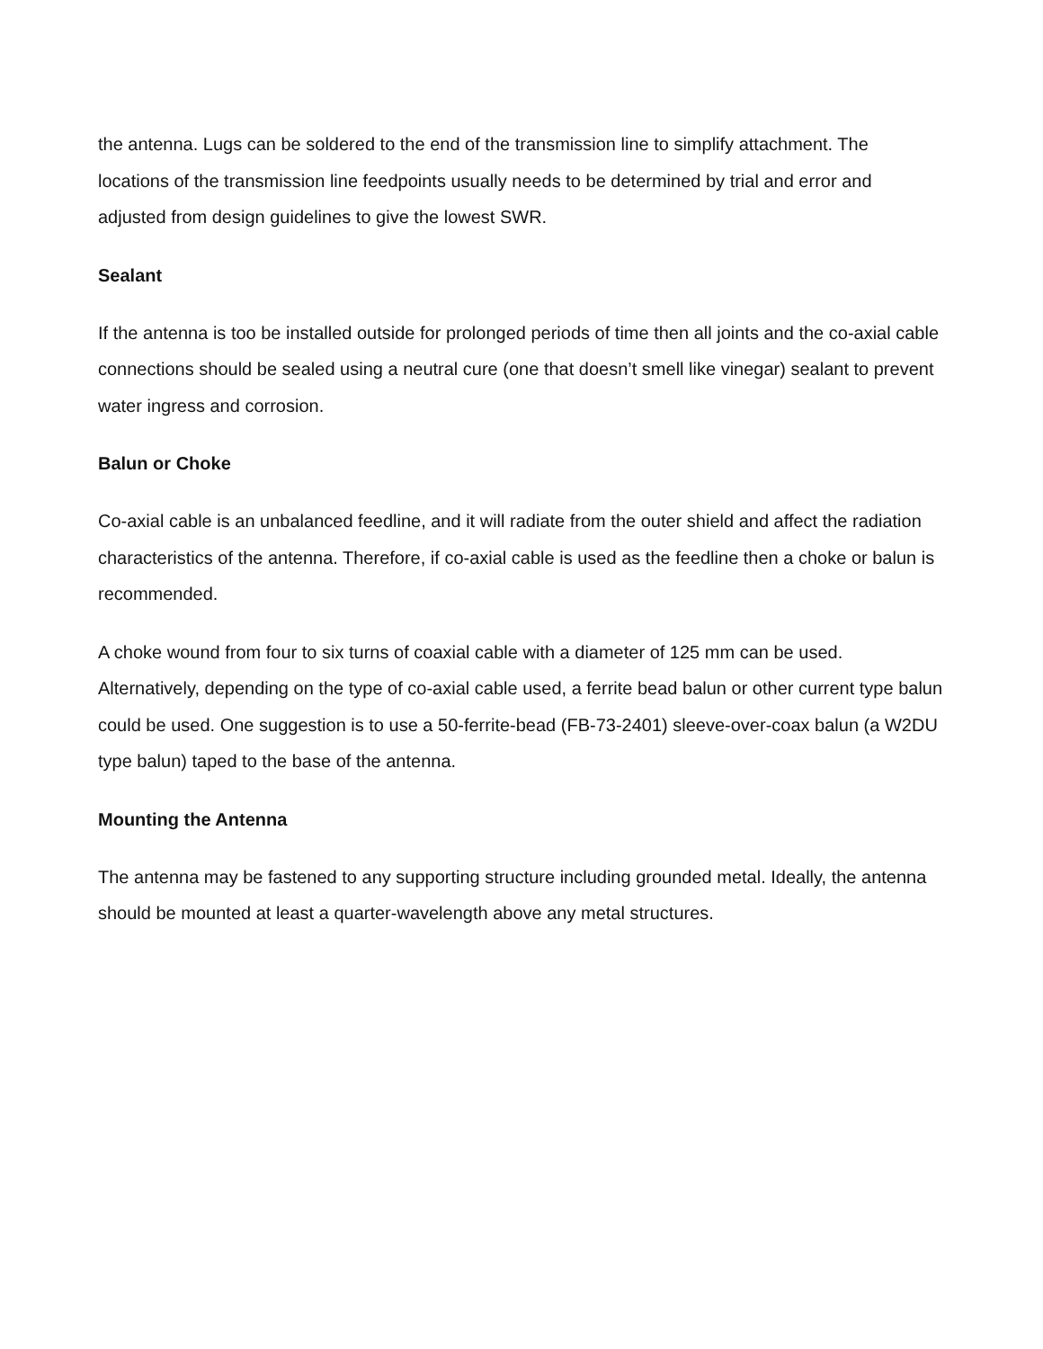the antenna. Lugs can be soldered to the end of the transmission line to simplify attachment. The locations of the transmission line feedpoints usually needs to be determined by trial and error and adjusted from design guidelines to give the lowest SWR.
Sealant
If the antenna is too be installed outside for prolonged periods of time then all joints and the co-axial cable connections should be sealed using a neutral cure (one that doesn’t smell like vinegar) sealant to prevent water ingress and corrosion.
Balun or Choke
Co-axial cable is an unbalanced feedline, and it will radiate from the outer shield and affect the radiation characteristics of the antenna. Therefore, if co-axial cable is used as the feedline then a choke or balun is recommended.
A choke wound from four to six turns of coaxial cable with a diameter of 125 mm can be used. Alternatively, depending on the type of co-axial cable used, a ferrite bead balun or other current type balun could be used. One suggestion is to use a 50-ferrite-bead (FB-73-2401) sleeve-over-coax balun (a W2DU type balun) taped to the base of the antenna.
Mounting the Antenna
The antenna may be fastened to any supporting structure including grounded metal. Ideally, the antenna should be mounted at least a quarter-wavelength above any metal structures.